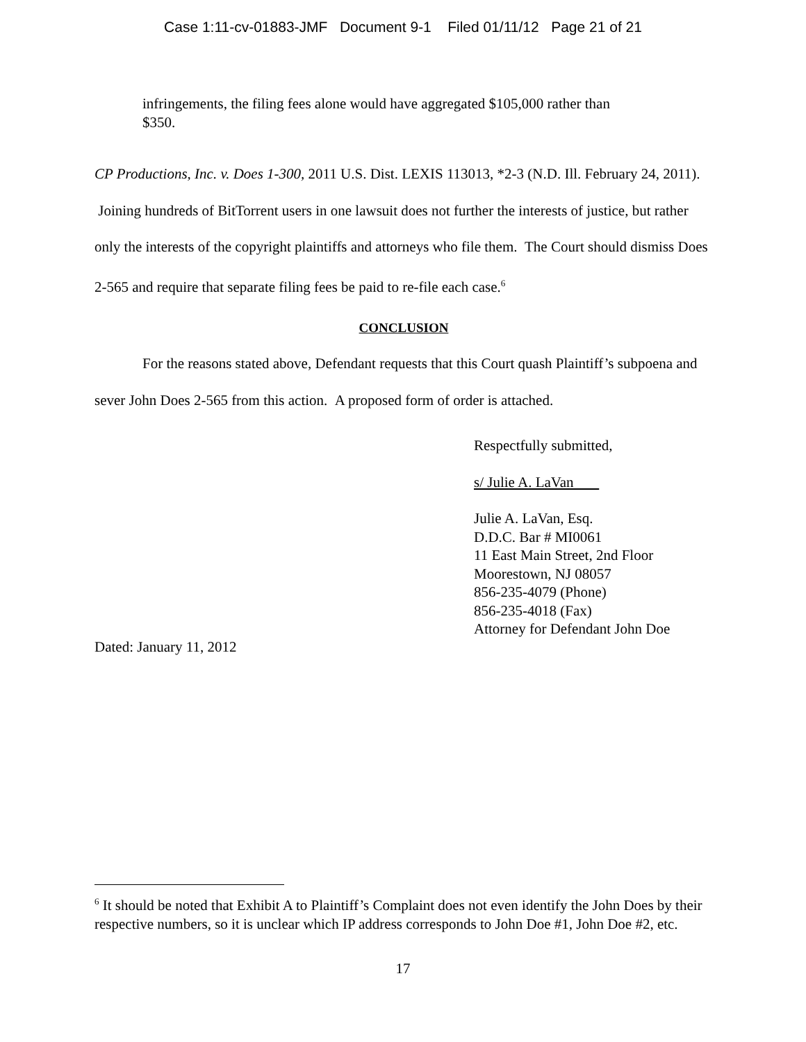Case 1:11-cv-01883-JMF Document 9-1 Filed 01/11/12 Page 21 of 21
infringements, the filing fees alone would have aggregated $105,000 rather than
$350.
CP Productions, Inc. v. Does 1-300, 2011 U.S. Dist. LEXIS 113013, *2-3 (N.D. Ill. February 24, 2011). Joining hundreds of BitTorrent users in one lawsuit does not further the interests of justice, but rather only the interests of the copyright plaintiffs and attorneys who file them. The Court should dismiss Does 2-565 and require that separate filing fees be paid to re-file each case.<sup>6</sup>
CONCLUSION
For the reasons stated above, Defendant requests that this Court quash Plaintiff’s subpoena and sever John Does 2-565 from this action. A proposed form of order is attached.
Respectfully submitted,
s/ Julie A. LaVan
Julie A. LaVan, Esq.
D.D.C. Bar # MI0061
11 East Main Street, 2nd Floor
Moorestown, NJ 08057
856-235-4079 (Phone)
856-235-4018 (Fax)
Attorney for Defendant John Doe
Dated: January 11, 2012
<sup>6</sup> It should be noted that Exhibit A to Plaintiff’s Complaint does not even identify the John Does by their respective numbers, so it is unclear which IP address corresponds to John Doe #1, John Doe #2, etc.
17